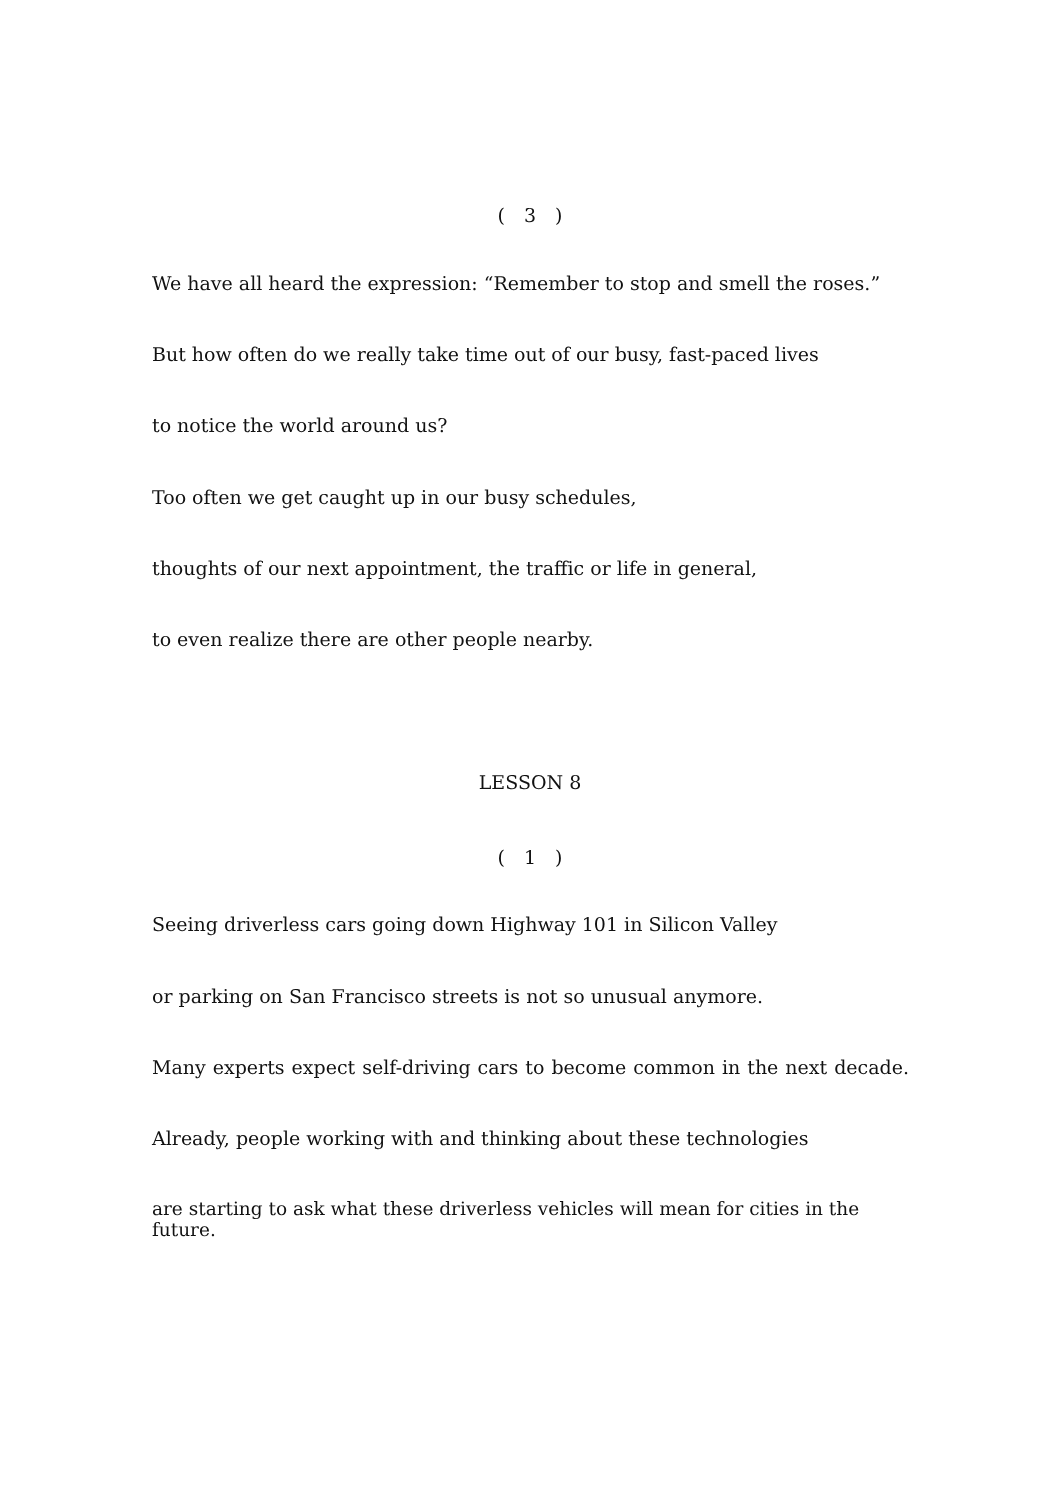(　3　)
We have all heard the expression: “Remember to stop and smell the roses.”
But how often do we really take time out of our busy, fast-paced lives
to notice the world around us?
Too often we get caught up in our busy schedules,
thoughts of our next appointment, the traffic or life in general,
to even realize there are other people nearby.
LESSON 8
(　1　)
Seeing driverless cars going down Highway 101 in Silicon Valley
or parking on San Francisco streets is not so unusual anymore.
Many experts expect self-driving cars to become common in the next decade.
Already, people working with and thinking about these technologies
are starting to ask what these driverless vehicles will mean for cities in the future.